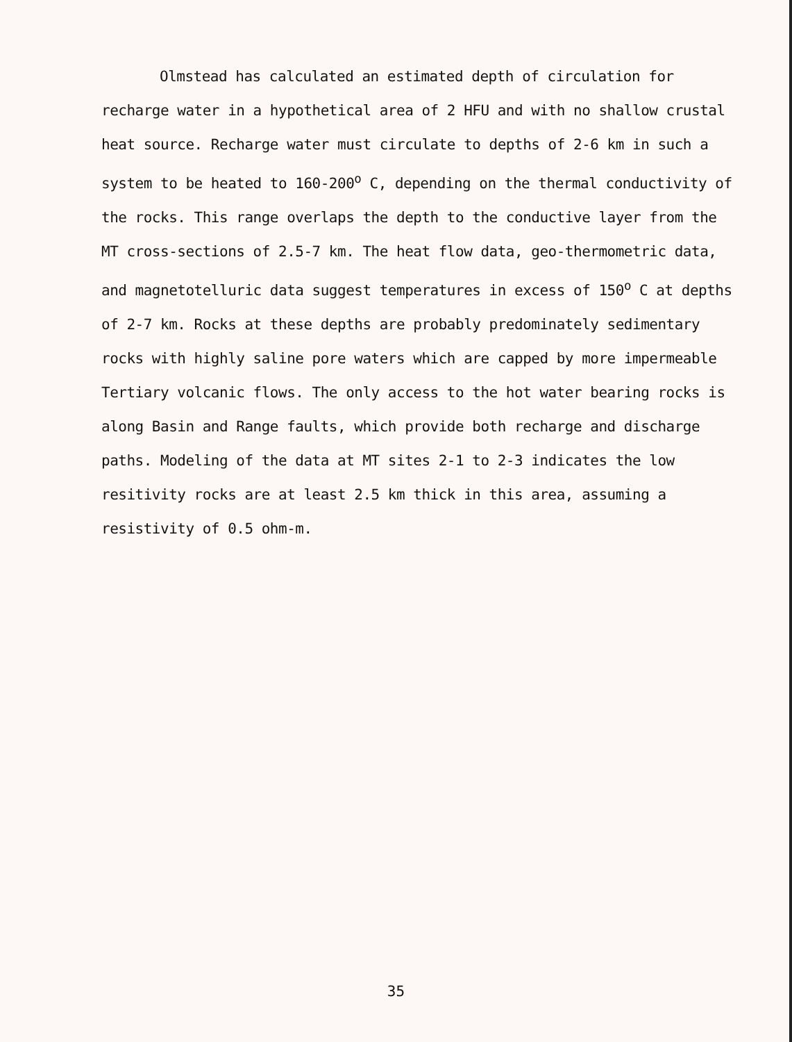Olmstead has calculated an estimated depth of circulation for recharge water in a hypothetical area of 2 HFU and with no shallow crustal heat source. Recharge water must circulate to depths of 2-6 km in such a system to be heated to 160-200<sup>o</sup> C, depending on the thermal conductivity of the rocks. This range overlaps the depth to the conductive layer from the MT cross-sections of 2.5-7 km. The heat flow data, geo-thermometric data, and magnetotelluric data suggest temperatures in excess of 150<sup>o</sup> C at depths of 2-7 km. Rocks at these depths are probably predominately sedimentary rocks with highly saline pore waters which are capped by more impermeable Tertiary volcanic flows. The only access to the hot water bearing rocks is along Basin and Range faults, which provide both recharge and discharge paths. Modeling of the data at MT sites 2-1 to 2-3 indicates the low resitivity rocks are at least 2.5 km thick in this area, assuming a resistivity of 0.5 ohm-m.
35